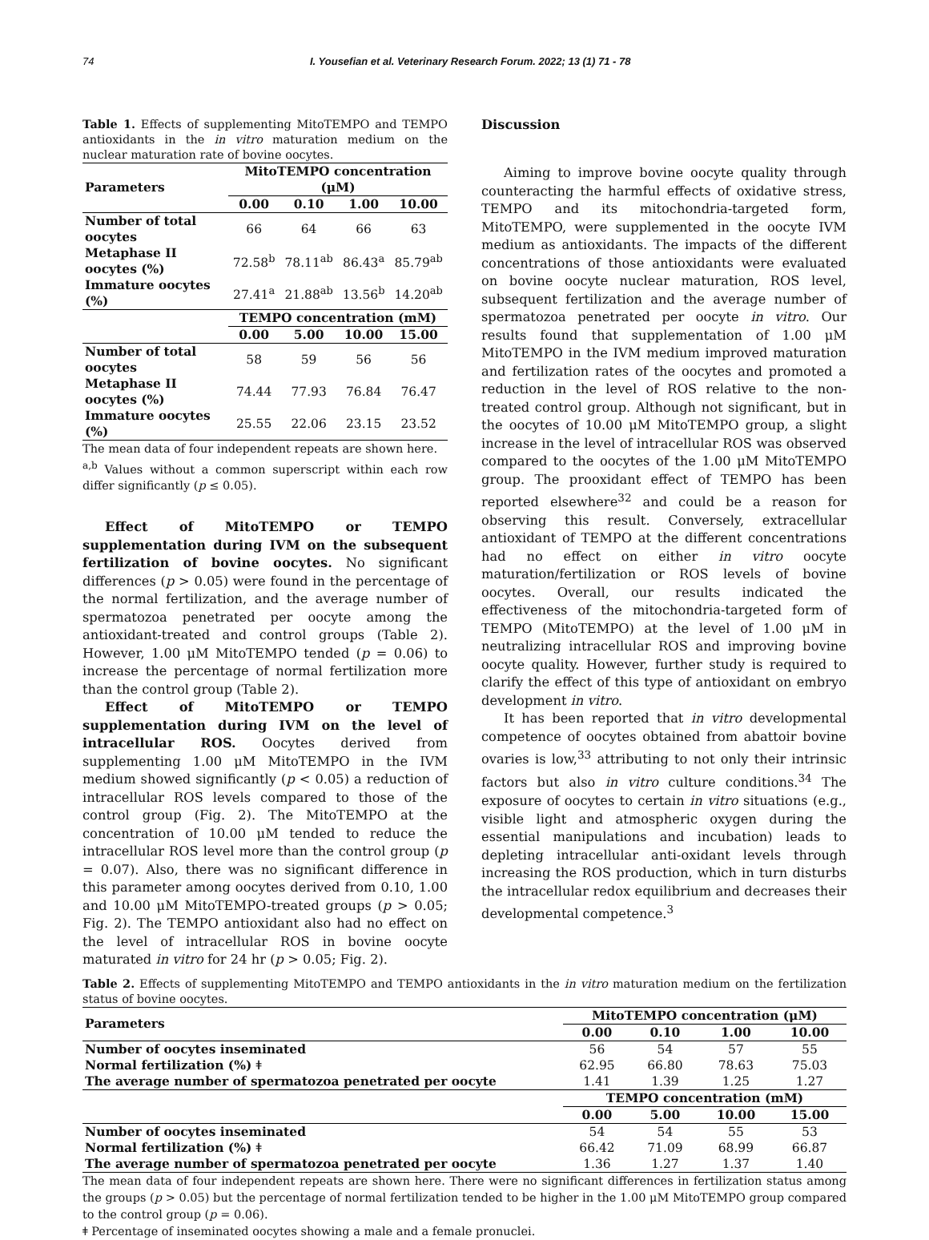74 I. Yousefian et al. Veterinary Research Forum. 2022; 13 (1) 71 - 78
Table 1. Effects of supplementing MitoTEMPO and TEMPO antioxidants in the in vitro maturation medium on the nuclear maturation rate of bovine oocytes.
| Parameters | MitoTEMPO concentration (μM) | | | |
| --- | --- | --- | --- | --- |
| | 0.00 | 0.10 | 1.00 | 10.00 |
| Number of total oocytes | 66 | 64 | 66 | 63 |
| Metaphase II oocytes (%) | 72.58<sup>b</sup> | 78.11<sup>ab</sup> | 86.43<sup>a</sup> | 85.79<sup>ab</sup> |
| Immature oocytes (%) | 27.41<sup>a</sup> | 21.88<sup>ab</sup> | 13.56<sup>b</sup> | 14.20<sup>ab</sup> |
| | TEMPO concentration (mM) | | | |
| | 0.00 | 5.00 | 10.00 | 15.00 |
| Number of total oocytes | 58 | 59 | 56 | 56 |
| Metaphase II oocytes (%) | 74.44 | 77.93 | 76.84 | 76.47 |
| Immature oocytes (%) | 25.55 | 22.06 | 23.15 | 23.52 |
The mean data of four independent repeats are shown here.
<sup>a,b</sup> Values without a common superscript within each row differ significantly (p ≤ 0.05).
Effect of MitoTEMPO or TEMPO supplementation during IVM on the subsequent fertilization of bovine oocytes. No significant differences (p > 0.05) were found in the percentage of the normal fertilization, and the average number of spermatozoa penetrated per oocyte among the antioxidant-treated and control groups (Table 2). However, 1.00 μM MitoTEMPO tended (p = 0.06) to increase the percentage of normal fertilization more than the control group (Table 2).
Effect of MitoTEMPO or TEMPO supplementation during IVM on the level of intracellular ROS. Oocytes derived from supplementing 1.00 μM MitoTEMPO in the IVM medium showed significantly (p < 0.05) a reduction of intracellular ROS levels compared to those of the control group (Fig. 2). The MitoTEMPO at the concentration of 10.00 μM tended to reduce the intracellular ROS level more than the control group (p = 0.07). Also, there was no significant difference in this parameter among oocytes derived from 0.10, 1.00 and 10.00 μM MitoTEMPO-treated groups (p > 0.05; Fig. 2). The TEMPO antioxidant also had no effect on the level of intracellular ROS in bovine oocyte maturated in vitro for 24 hr (p > 0.05; Fig. 2).
Discussion
Aiming to improve bovine oocyte quality through counteracting the harmful effects of oxidative stress, TEMPO and its mitochondria-targeted form, MitoTEMPO, were supplemented in the oocyte IVM medium as antioxidants. The impacts of the different concentrations of those antioxidants were evaluated on bovine oocyte nuclear maturation, ROS level, subsequent fertilization and the average number of spermatozoa penetrated per oocyte in vitro. Our results found that supplementation of 1.00 μM MitoTEMPO in the IVM medium improved maturation and fertilization rates of the oocytes and promoted a reduction in the level of ROS relative to the non-treated control group. Although not significant, but in the oocytes of 10.00 μM MitoTEMPO group, a slight increase in the level of intracellular ROS was observed compared to the oocytes of the 1.00 μM MitoTEMPO group. The prooxidant effect of TEMPO has been reported elsewhere<sup>32</sup> and could be a reason for observing this result. Conversely, extracellular antioxidant of TEMPO at the different concentrations had no effect on either in vitro oocyte maturation/fertilization or ROS levels of bovine oocytes. Overall, our results indicated the effectiveness of the mitochondria-targeted form of TEMPO (MitoTEMPO) at the level of 1.00 μM in neutralizing intracellular ROS and improving bovine oocyte quality. However, further study is required to clarify the effect of this type of antioxidant on embryo development in vitro.
It has been reported that in vitro developmental competence of oocytes obtained from abattoir bovine ovaries is low,<sup>33</sup> attributing to not only their intrinsic factors but also in vitro culture conditions.<sup>34</sup> The exposure of oocytes to certain in vitro situations (e.g., visible light and atmospheric oxygen during the essential manipulations and incubation) leads to depleting intracellular anti-oxidant levels through increasing the ROS production, which in turn disturbs the intracellular redox equilibrium and decreases their developmental competence.<sup>3</sup>
Table 2. Effects of supplementing MitoTEMPO and TEMPO antioxidants in the in vitro maturation medium on the fertilization status of bovine oocytes.
| Parameters | MitoTEMPO concentration (μM) | | | |
| --- | --- | --- | --- | --- |
| | 0.00 | 0.10 | 1.00 | 10.00 |
| Number of oocytes inseminated | 56 | 54 | 57 | 55 |
| Normal fertilization (%) ǂ | 62.95 | 66.80 | 78.63 | 75.03 |
| The average number of spermatozoa penetrated per oocyte | 1.41 | 1.39 | 1.25 | 1.27 |
| | TEMPO concentration (mM) | | | |
| | 0.00 | 5.00 | 10.00 | 15.00 |
| Number of oocytes inseminated | 54 | 54 | 55 | 53 |
| Normal fertilization (%) ǂ | 66.42 | 71.09 | 68.99 | 66.87 |
| The average number of spermatozoa penetrated per oocyte | 1.36 | 1.27 | 1.37 | 1.40 |
The mean data of four independent repeats are shown here. There were no significant differences in fertilization status among the groups (p > 0.05) but the percentage of normal fertilization tended to be higher in the 1.00 μM MitoTEMPO group compared to the control group (p = 0.06).
ǂ Percentage of inseminated oocytes showing a male and a female pronuclei.